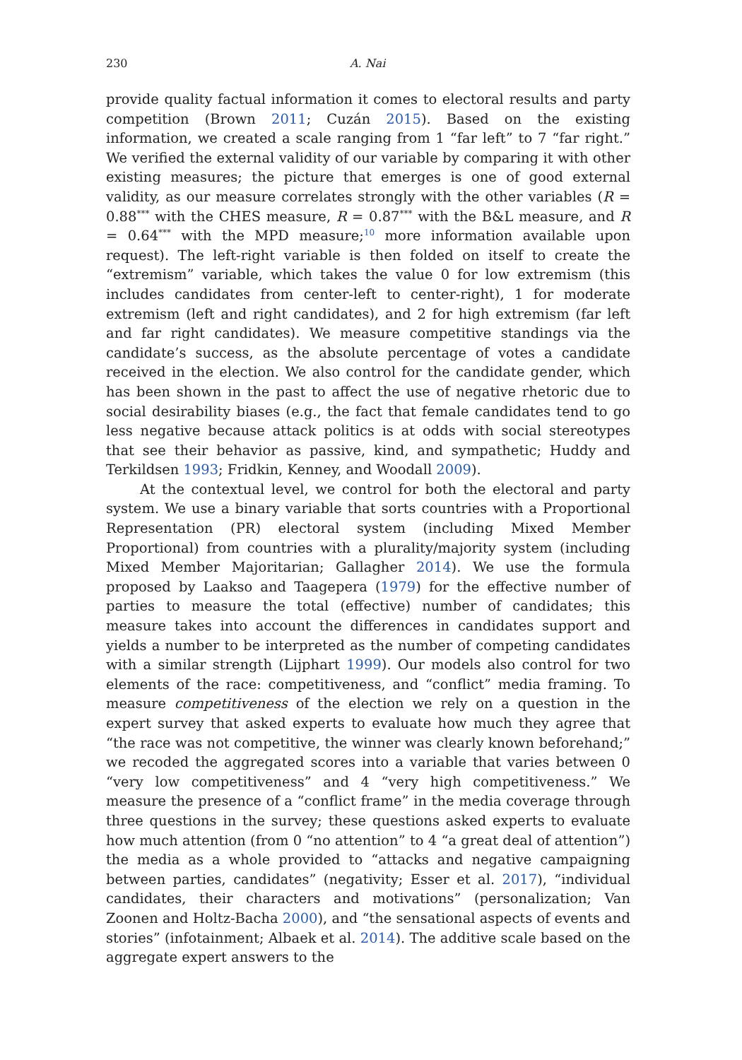230 A. Nai
provide quality factual information it comes to electoral results and party competition (Brown 2011; Cuzán 2015). Based on the existing information, we created a scale ranging from 1 “far left” to 7 “far right.” We verified the external validity of our variable by comparing it with other existing measures; the picture that emerges is one of good external validity, as our measure correlates strongly with the other variables (R = 0.88<sup>***</sup> with the CHES measure, R = 0.87<sup>***</sup> with the B&L measure, and R = 0.64<sup>***</sup> with the MPD measure;<sup>10</sup> more information available upon request). The left-right variable is then folded on itself to create the “extremism” variable, which takes the value 0 for low extremism (this includes candidates from center-left to center-right), 1 for moderate extremism (left and right candidates), and 2 for high extremism (far left and far right candidates). We measure competitive standings via the candidate’s success, as the absolute percentage of votes a candidate received in the election. We also control for the candidate gender, which has been shown in the past to affect the use of negative rhetoric due to social desirability biases (e.g., the fact that female candidates tend to go less negative because attack politics is at odds with social stereotypes that see their behavior as passive, kind, and sympathetic; Huddy and Terkildsen 1993; Fridkin, Kenney, and Woodall 2009).
At the contextual level, we control for both the electoral and party system. We use a binary variable that sorts countries with a Proportional Representation (PR) electoral system (including Mixed Member Proportional) from countries with a plurality/majority system (including Mixed Member Majoritarian; Gallagher 2014). We use the formula proposed by Laakso and Taagepera (1979) for the effective number of parties to measure the total (effective) number of candidates; this measure takes into account the differences in candidates support and yields a number to be interpreted as the number of competing candidates with a similar strength (Lijphart 1999). Our models also control for two elements of the race: competitiveness, and “conflict” media framing. To measure competitiveness of the election we rely on a question in the expert survey that asked experts to evaluate how much they agree that “the race was not competitive, the winner was clearly known beforehand;” we recoded the aggregated scores into a variable that varies between 0 “very low competitiveness” and 4 “very high competitiveness.” We measure the presence of a “conflict frame” in the media coverage through three questions in the survey; these questions asked experts to evaluate how much attention (from 0 “no attention” to 4 “a great deal of attention”) the media as a whole provided to “attacks and negative campaigning between parties, candidates” (negativity; Esser et al. 2017), “individual candidates, their characters and motivations” (personalization; Van Zoonen and Holtz-Bacha 2000), and “the sensational aspects of events and stories” (infotainment; Albaek et al. 2014). The additive scale based on the aggregate expert answers to the